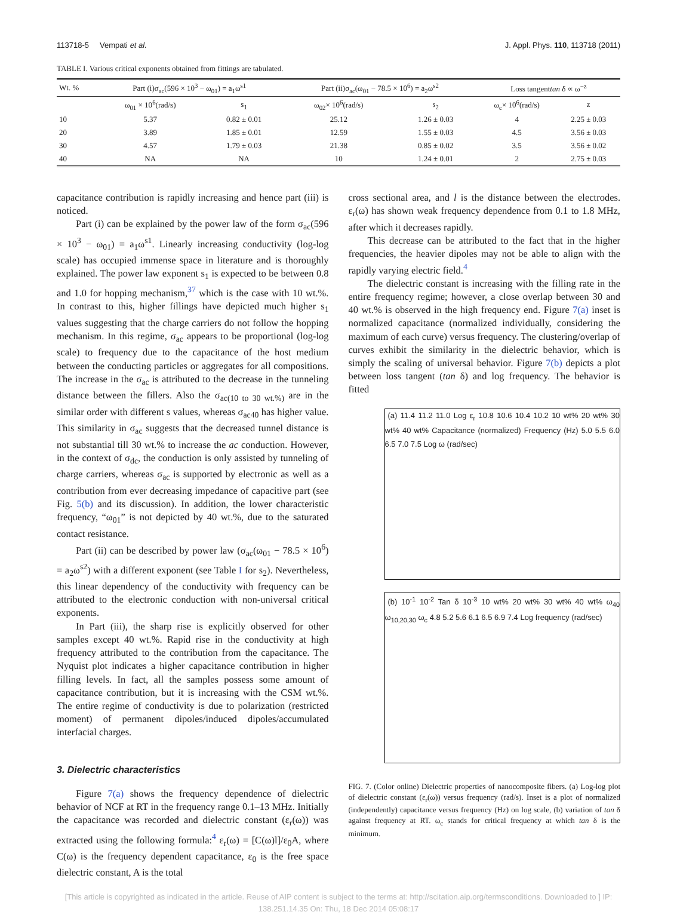113718-5 Vempati et al. J. Appl. Phys. 110, 113718 (2011)
TABLE I. Various critical exponents obtained from fittings are tabulated.
| Wt. % | Part (i)σ<sub>ac</sub>(596 × 10<sup>3</sup> − ω<sub>01</sub>) = a<sub>1</sub>ω<sup>s1</sup> | | Part (ii)σ<sub>ac</sub>(ω<sub>01</sub> − 78.5 × 10<sup>6</sup>) = a<sub>2</sub>ω<sup>s2</sup> | | Loss tangent tan δ ∝ ω<sup>−z</sup> | |
| --- | --- | --- | --- | --- | --- | --- |
| | ω<sub>01</sub> × 10<sup>6</sup>(rad/s) | s<sub>1</sub> | ω<sub>02</sub>× 10<sup>6</sup>(rad/s) | s<sub>2</sub> | ω<sub>c</sub>× 10<sup>6</sup>(rad/s) | z |
| 10 | 5.37 | 0.82 ± 0.01 | 25.12 | 1.26 ± 0.03 | 4 | 2.25 ± 0.03 |
| 20 | 3.89 | 1.85 ± 0.01 | 12.59 | 1.55 ± 0.03 | 4.5 | 3.56 ± 0.03 |
| 30 | 4.57 | 1.79 ± 0.03 | 21.38 | 0.85 ± 0.02 | 3.5 | 3.56 ± 0.02 |
| 40 | NA | NA | 10 | 1.24 ± 0.01 | 2 | 2.75 ± 0.03 |
capacitance contribution is rapidly increasing and hence part (iii) is noticed.
Part (i) can be explained by the power law of the form σ<sub>ac</sub>(596 × 10<sup>3</sup> − ω<sub>01</sub>) = a<sub>1</sub>ω<sup>s1</sup>. Linearly increasing conductivity (log-log scale) has occupied immense space in literature and is thoroughly explained. The power law exponent s<sub>1</sub> is expected to be between 0.8 and 1.0 for hopping mechanism,<sup>37</sup> which is the case with 10 wt.%. In contrast to this, higher fillings have depicted much higher s<sub>1</sub> values suggesting that the charge carriers do not follow the hopping mechanism. In this regime, σ<sub>ac</sub> appears to be proportional (log-log scale) to frequency due to the capacitance of the host medium between the conducting particles or aggregates for all compositions. The increase in the σ<sub>ac</sub> is attributed to the decrease in the tunneling distance between the fillers. Also the σ<sub>ac(10 to 30 wt.%)</sub> are in the similar order with different s values, whereas σ<sub>ac40</sub> has higher value. This similarity in σ<sub>ac</sub> suggests that the decreased tunnel distance is not substantial till 30 wt.% to increase the ac conduction. However, in the context of σ<sub>dc</sub>, the conduction is only assisted by tunneling of charge carriers, whereas σ<sub>ac</sub> is supported by electronic as well as a contribution from ever decreasing impedance of capacitive part (see Fig. 5(b) and its discussion). In addition, the lower characteristic frequency, “ω<sub>01</sub>” is not depicted by 40 wt.%, due to the saturated contact resistance.
Part (ii) can be described by power law (σ<sub>ac</sub>(ω<sub>01</sub> − 78.5 × 10<sup>6</sup>) = a<sub>2</sub>ω<sup>s2</sup>) with a different exponent (see Table I for s<sub>2</sub>). Nevertheless, this linear dependency of the conductivity with frequency can be attributed to the electronic conduction with non-universal critical exponents.
In Part (iii), the sharp rise is explicitly observed for other samples except 40 wt.%. Rapid rise in the conductivity at high frequency attributed to the contribution from the capacitance. The Nyquist plot indicates a higher capacitance contribution in higher filling levels. In fact, all the samples possess some amount of capacitance contribution, but it is increasing with the CSM wt.%. The entire regime of conductivity is due to polarization (restricted moment) of permanent dipoles/induced dipoles/accumulated interfacial charges.
3. Dielectric characteristics
Figure 7(a) shows the frequency dependence of dielectric behavior of NCF at RT in the frequency range 0.1–13 MHz. Initially the capacitance was recorded and dielectric constant (ε<sub>r</sub>(ω)) was extracted using the following formula:<sup>4</sup> ε<sub>r</sub>(ω) = [C(ω)l]/ε<sub>0</sub>A, where C(ω) is the frequency dependent capacitance, ε<sub>0</sub> is the free space dielectric constant, A is the total
cross sectional area, and l is the distance between the electrodes. ε<sub>r</sub>(ω) has shown weak frequency dependence from 0.1 to 1.8 MHz, after which it decreases rapidly.
This decrease can be attributed to the fact that in the higher frequencies, the heavier dipoles may not be able to align with the rapidly varying electric field.<sup>4</sup>
The dielectric constant is increasing with the filling rate in the entire frequency regime; however, a close overlap between 30 and 40 wt.% is observed in the high frequency end. Figure 7(a) inset is normalized capacitance (normalized individually, considering the maximum of each curve) versus frequency. The clustering/overlap of curves exhibit the similarity in the dielectric behavior, which is simply the scaling of universal behavior. Figure 7(b) depicts a plot between loss tangent (tan δ) and log frequency. The behavior is fitted
(a) 11.4 11.2 11.0 Log ε<sub>r</sub> 10.8 10.6 10.4 10.2 10 wt% 20 wt% 30 wt% 40 wt% Capacitance (normalized) Frequency (Hz) 5.0 5.5 6.0 6.5 7.0 7.5 Log ω (rad/sec)
(b) 10<sup>-1</sup> 10<sup>-2</sup> Tan δ 10<sup>-3</sup> 10 wt% 20 wt% 30 wt% 40 wt% ω<sub>40</sub> ω<sub>10,20,30</sub> ω<sub>c</sub> 4.8 5.2 5.6 6.1 6.5 6.9 7.4 Log frequency (rad/sec)
FIG. 7. (Color online) Dielectric properties of nanocomposite fibers. (a) Log-log plot of dielectric constant (ε<sub>r</sub>(ω)) versus frequency (rad/s). Inset is a plot of normalized (independently) capacitance versus frequency (Hz) on log scale, (b) variation of tan δ against frequency at RT. ω<sub>c</sub> stands for critical frequency at which tan δ is the minimum.
[This article is copyrighted as indicated in the article. Reuse of AIP content is subject to the terms at: http://scitation.aip.org/termsconditions. Downloaded to ] IP:
138.251.14.35 On: Thu, 18 Dec 2014 05:08:17